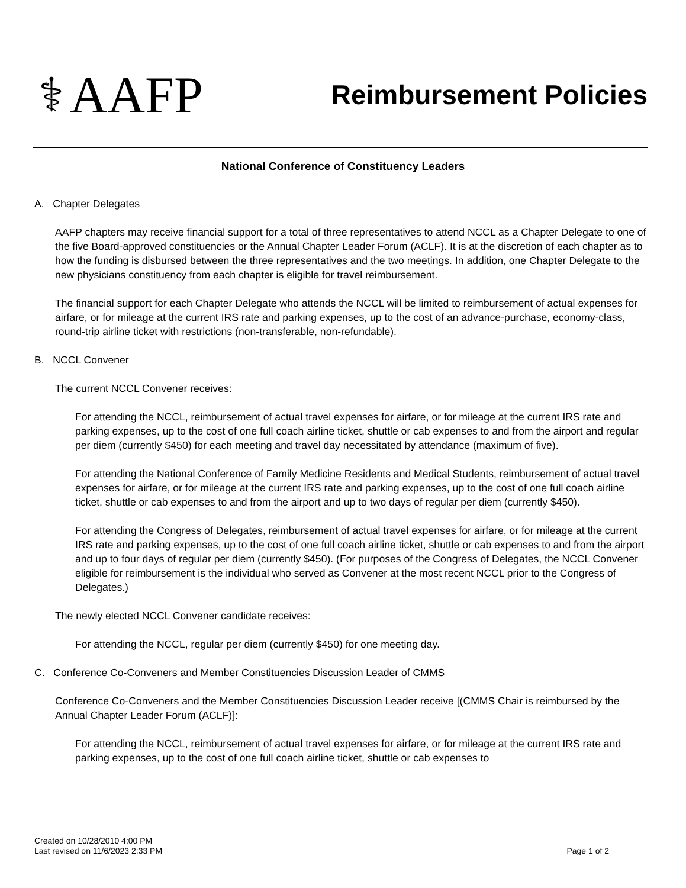⚕ AAFP
Reimbursement Policies
National Conference of Constituency Leaders
A. Chapter Delegates
AAFP chapters may receive financial support for a total of three representatives to attend NCCL as a Chapter Delegate to one of the five Board-approved constituencies or the Annual Chapter Leader Forum (ACLF). It is at the discretion of each chapter as to how the funding is disbursed between the three representatives and the two meetings. In addition, one Chapter Delegate to the new physicians constituency from each chapter is eligible for travel reimbursement.
The financial support for each Chapter Delegate who attends the NCCL will be limited to reimbursement of actual expenses for airfare, or for mileage at the current IRS rate and parking expenses, up to the cost of an advance-purchase, economy-class, round-trip airline ticket with restrictions (non-transferable, non-refundable).
B. NCCL Convener
The current NCCL Convener receives:
For attending the NCCL, reimbursement of actual travel expenses for airfare, or for mileage at the current IRS rate and parking expenses, up to the cost of one full coach airline ticket, shuttle or cab expenses to and from the airport and regular per diem (currently $450) for each meeting and travel day necessitated by attendance (maximum of five).
For attending the National Conference of Family Medicine Residents and Medical Students, reimbursement of actual travel expenses for airfare, or for mileage at the current IRS rate and parking expenses, up to the cost of one full coach airline ticket, shuttle or cab expenses to and from the airport and up to two days of regular per diem (currently $450).
For attending the Congress of Delegates, reimbursement of actual travel expenses for airfare, or for mileage at the current IRS rate and parking expenses, up to the cost of one full coach airline ticket, shuttle or cab expenses to and from the airport and up to four days of regular per diem (currently $450). (For purposes of the Congress of Delegates, the NCCL Convener eligible for reimbursement is the individual who served as Convener at the most recent NCCL prior to the Congress of Delegates.)
The newly elected NCCL Convener candidate receives:
For attending the NCCL, regular per diem (currently $450) for one meeting day.
C. Conference Co-Conveners and Member Constituencies Discussion Leader of CMMS
Conference Co-Conveners and the Member Constituencies Discussion Leader receive [(CMMS Chair is reimbursed by the Annual Chapter Leader Forum (ACLF)]:
For attending the NCCL, reimbursement of actual travel expenses for airfare, or for mileage at the current IRS rate and parking expenses, up to the cost of one full coach airline ticket, shuttle or cab expenses to
Created on 10/28/2010 4:00 PM
Last revised on 11/6/2023 2:33 PM
Page 1 of 2